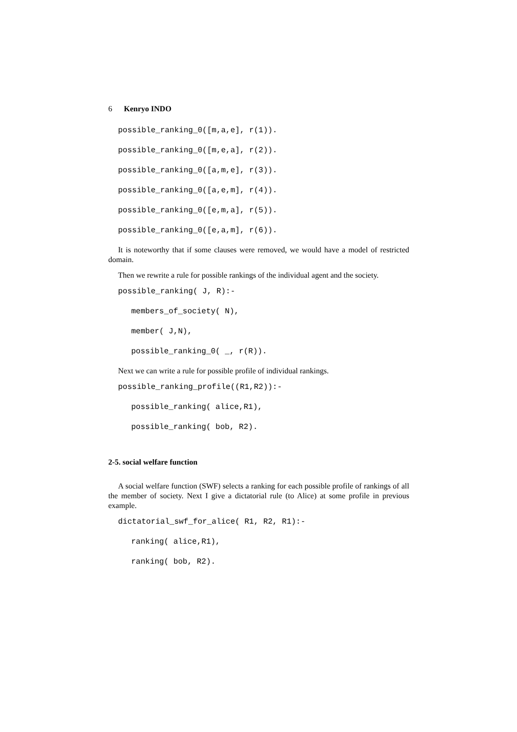6 Kenryo INDO
possible_ranking_0([m,a,e], r(1)).
possible_ranking_0([m,e,a], r(2)).
possible_ranking_0([a,m,e], r(3)).
possible_ranking_0([a,e,m], r(4)).
possible_ranking_0([e,m,a], r(5)).
possible_ranking_0([e,a,m], r(6)).
It is noteworthy that if some clauses were removed, we would have a model of restricted domain.
Then we rewrite a rule for possible rankings of the individual agent and the society.
possible_ranking( J, R):-
members_of_society( N),
member( J,N),
possible_ranking_0( _, r(R)).
Next we can write a rule for possible profile of individual rankings.
possible_ranking_profile((R1,R2)):-
possible_ranking( alice,R1),
possible_ranking( bob, R2).
2-5. social welfare function
A social welfare function (SWF) selects a ranking for each possible profile of rankings of all the member of society. Next I give a dictatorial rule (to Alice) at some profile in previous example.
dictatorial_swf_for_alice( R1, R2, R1):-
ranking( alice,R1),
ranking( bob, R2).